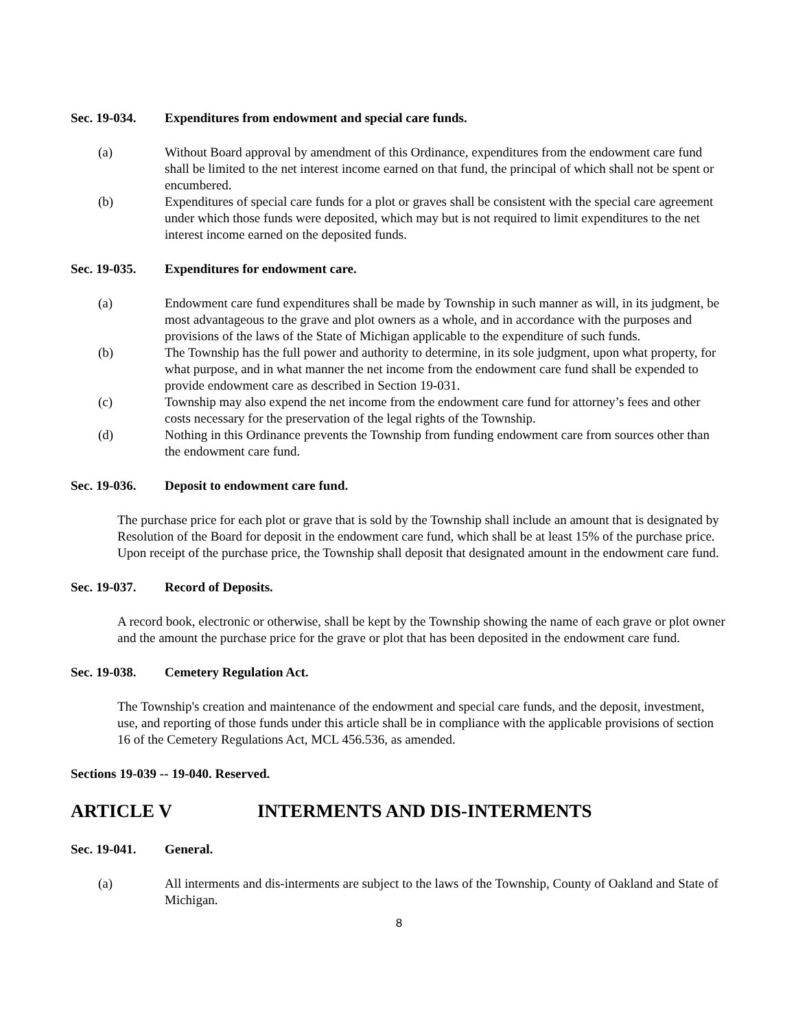Sec. 19-034. Expenditures from endowment and special care funds.
(a) Without Board approval by amendment of this Ordinance, expenditures from the endowment care fund shall be limited to the net interest income earned on that fund, the principal of which shall not be spent or encumbered.
(b) Expenditures of special care funds for a plot or graves shall be consistent with the special care agreement under which those funds were deposited, which may but is not required to limit expenditures to the net interest income earned on the deposited funds.
Sec. 19-035. Expenditures for endowment care.
(a) Endowment care fund expenditures shall be made by Township in such manner as will, in its judgment, be most advantageous to the grave and plot owners as a whole, and in accordance with the purposes and provisions of the laws of the State of Michigan applicable to the expenditure of such funds.
(b) The Township has the full power and authority to determine, in its sole judgment, upon what property, for what purpose, and in what manner the net income from the endowment care fund shall be expended to provide endowment care as described in Section 19-031.
(c) Township may also expend the net income from the endowment care fund for attorney’s fees and other costs necessary for the preservation of the legal rights of the Township.
(d) Nothing in this Ordinance prevents the Township from funding endowment care from sources other than the endowment care fund.
Sec. 19-036. Deposit to endowment care fund.
The purchase price for each plot or grave that is sold by the Township shall include an amount that is designated by Resolution of the Board for deposit in the endowment care fund, which shall be at least 15% of the purchase price. Upon receipt of the purchase price, the Township shall deposit that designated amount in the endowment care fund.
Sec. 19-037. Record of Deposits.
A record book, electronic or otherwise, shall be kept by the Township showing the name of each grave or plot owner and the amount the purchase price for the grave or plot that has been deposited in the endowment care fund.
Sec. 19-038. Cemetery Regulation Act.
The Township's creation and maintenance of the endowment and special care funds, and the deposit, investment, use, and reporting of those funds under this article shall be in compliance with the applicable provisions of section 16 of the Cemetery Regulations Act, MCL 456.536, as amended.
Sections 19-039 -- 19-040. Reserved.
ARTICLE V INTERMENTS AND DIS-INTERMENTS
Sec. 19-041. General.
(a) All interments and dis-interments are subject to the laws of the Township, County of Oakland and State of Michigan.
8